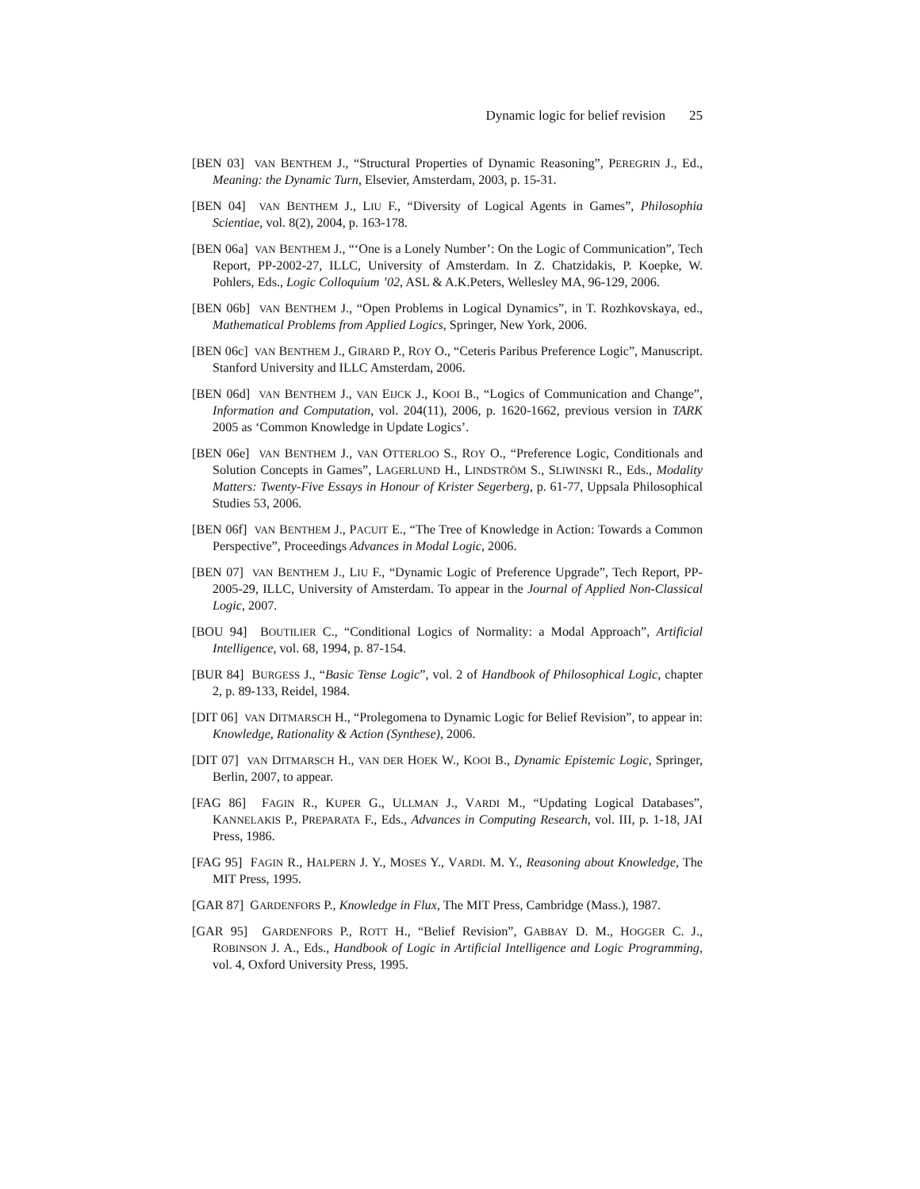Dynamic logic for belief revision 25
[BEN 03] VAN BENTHEM J., “Structural Properties of Dynamic Reasoning”, PEREGRIN J., Ed., Meaning: the Dynamic Turn, Elsevier, Amsterdam, 2003, p. 15-31.
[BEN 04] VAN BENTHEM J., LIU F., “Diversity of Logical Agents in Games”, Philosophia Scientiae, vol. 8(2), 2004, p. 163-178.
[BEN 06a] VAN BENTHEM J., “‘One is a Lonely Number’: On the Logic of Communication”, Tech Report, PP-2002-27, ILLC, University of Amsterdam. In Z. Chatzidakis, P. Koepke, W. Pohlers, Eds., Logic Colloquium ’02, ASL & A.K.Peters, Wellesley MA, 96-129, 2006.
[BEN 06b] VAN BENTHEM J., “Open Problems in Logical Dynamics”, in T. Rozhkovskaya, ed., Mathematical Problems from Applied Logics, Springer, New York, 2006.
[BEN 06c] VAN BENTHEM J., GIRARD P., ROY O., “Ceteris Paribus Preference Logic”, Manuscript. Stanford University and ILLC Amsterdam, 2006.
[BEN 06d] VAN BENTHEM J., VAN EIJCK J., KOOI B., “Logics of Communication and Change”, Information and Computation, vol. 204(11), 2006, p. 1620-1662, previous version in TARK 2005 as ‘Common Knowledge in Update Logics’.
[BEN 06e] VAN BENTHEM J., VAN OTTERLOO S., ROY O., “Preference Logic, Conditionals and Solution Concepts in Games”, LAGERLUND H., LINDSTRÖM S., SLIWINSKI R., Eds., Modality Matters: Twenty-Five Essays in Honour of Krister Segerberg, p. 61-77, Uppsala Philosophical Studies 53, 2006.
[BEN 06f] VAN BENTHEM J., PACUIT E., “The Tree of Knowledge in Action: Towards a Common Perspective”, Proceedings Advances in Modal Logic, 2006.
[BEN 07] VAN BENTHEM J., LIU F., “Dynamic Logic of Preference Upgrade”, Tech Report, PP-2005-29, ILLC, University of Amsterdam. To appear in the Journal of Applied Non-Classical Logic, 2007.
[BOU 94] BOUTILIER C., “Conditional Logics of Normality: a Modal Approach”, Artificial Intelligence, vol. 68, 1994, p. 87-154.
[BUR 84] BURGESS J., “Basic Tense Logic”, vol. 2 of Handbook of Philosophical Logic, chapter 2, p. 89-133, Reidel, 1984.
[DIT 06] VAN DITMARSCH H., “Prolegomena to Dynamic Logic for Belief Revision”, to appear in: Knowledge, Rationality & Action (Synthese), 2006.
[DIT 07] VAN DITMARSCH H., VAN DER HOEK W., KOOI B., Dynamic Epistemic Logic, Springer, Berlin, 2007, to appear.
[FAG 86] FAGIN R., KUPER G., ULLMAN J., VARDI M., “Updating Logical Databases”, KANNELAKIS P., PREPARATA F., Eds., Advances in Computing Research, vol. III, p. 1-18, JAI Press, 1986.
[FAG 95] FAGIN R., HALPERN J. Y., MOSES Y., VARDI. M. Y., Reasoning about Knowledge, The MIT Press, 1995.
[GAR 87] GARDENFORS P., Knowledge in Flux, The MIT Press, Cambridge (Mass.), 1987.
[GAR 95] GARDENFORS P., ROTT H., “Belief Revision”, GABBAY D. M., HOGGER C. J., ROBINSON J. A., Eds., Handbook of Logic in Artificial Intelligence and Logic Programming, vol. 4, Oxford University Press, 1995.